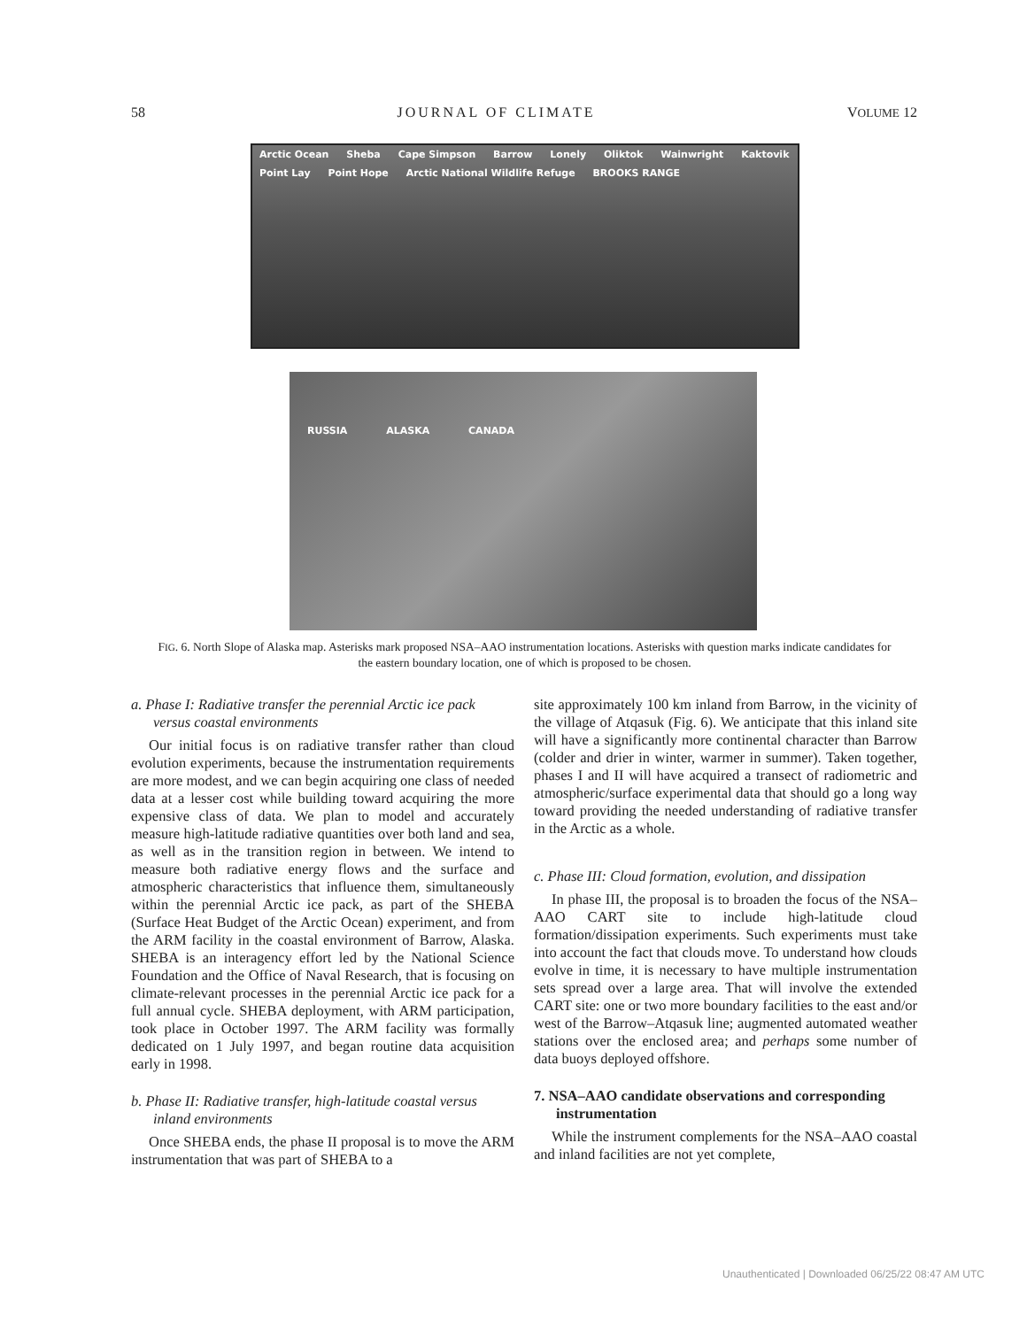58 JOURNAL OF CLIMATE VOLUME 12
Arctic Ocean Sheba Cape Simpson Barrow Lonely Oliktok Wainwright Kaktovik Point Lay Point Hope Arctic National Wildlife Refuge BROOKS RANGE
RUSSIA ALASKA CANADA
FIG. 6. North Slope of Alaska map. Asterisks mark proposed NSA–AAO instrumentation locations. Asterisks with question marks indicate candidates for the eastern boundary location, one of which is proposed to be chosen.
a. Phase I: Radiative transfer the perennial Arctic ice pack versus coastal environments
Our initial focus is on radiative transfer rather than cloud evolution experiments, because the instrumentation requirements are more modest, and we can begin acquiring one class of needed data at a lesser cost while building toward acquiring the more expensive class of data. We plan to model and accurately measure high-latitude radiative quantities over both land and sea, as well as in the transition region in between. We intend to measure both radiative energy flows and the surface and atmospheric characteristics that influence them, simultaneously within the perennial Arctic ice pack, as part of the SHEBA (Surface Heat Budget of the Arctic Ocean) experiment, and from the ARM facility in the coastal environment of Barrow, Alaska. SHEBA is an interagency effort led by the National Science Foundation and the Office of Naval Research, that is focusing on climate-relevant processes in the perennial Arctic ice pack for a full annual cycle. SHEBA deployment, with ARM participation, took place in October 1997. The ARM facility was formally dedicated on 1 July 1997, and began routine data acquisition early in 1998.
b. Phase II: Radiative transfer, high-latitude coastal versus inland environments
Once SHEBA ends, the phase II proposal is to move the ARM instrumentation that was part of SHEBA to a
site approximately 100 km inland from Barrow, in the vicinity of the village of Atqasuk (Fig. 6). We anticipate that this inland site will have a significantly more continental character than Barrow (colder and drier in winter, warmer in summer). Taken together, phases I and II will have acquired a transect of radiometric and atmospheric/surface experimental data that should go a long way toward providing the needed understanding of radiative transfer in the Arctic as a whole.
c. Phase III: Cloud formation, evolution, and dissipation
In phase III, the proposal is to broaden the focus of the NSA–AAO CART site to include high-latitude cloud formation/dissipation experiments. Such experiments must take into account the fact that clouds move. To understand how clouds evolve in time, it is necessary to have multiple instrumentation sets spread over a large area. That will involve the extended CART site: one or two more boundary facilities to the east and/or west of the Barrow–Atqasuk line; augmented automated weather stations over the enclosed area; and perhaps some number of data buoys deployed offshore.
7. NSA–AAO candidate observations and corresponding instrumentation
While the instrument complements for the NSA–AAO coastal and inland facilities are not yet complete,
Unauthenticated | Downloaded 06/25/22 08:47 AM UTC